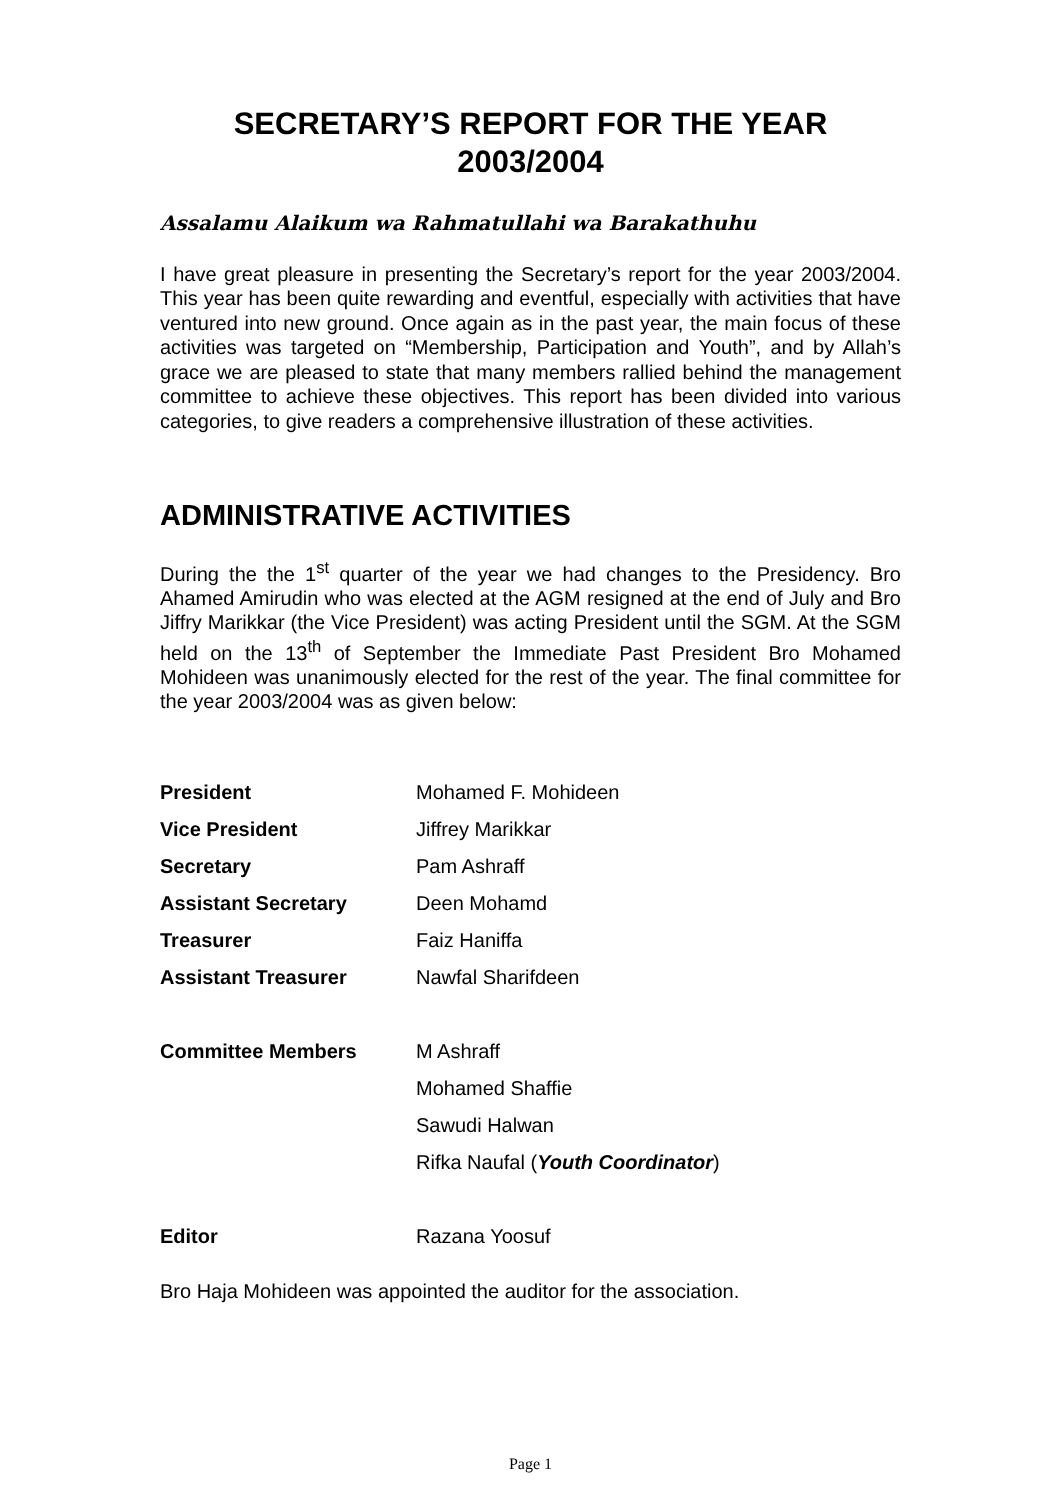SECRETARY’S REPORT FOR THE YEAR
2003/2004
Assalamu Alaikum wa Rahmatullahi wa Barakathuhu
I have great pleasure in presenting the Secretary’s report for the year 2003/2004. This year has been quite rewarding and eventful, especially with activities that have ventured into new ground. Once again as in the past year, the main focus of these activities was targeted on “Membership, Participation and Youth”, and by Allah’s grace we are pleased to state that many members rallied behind the management committee to achieve these objectives. This report has been divided into various categories, to give readers a comprehensive illustration of these activities.
ADMINISTRATIVE ACTIVITIES
During the the 1<sup>st</sup> quarter of the year we had changes to the Presidency. Bro Ahamed Amirudin who was elected at the AGM resigned at the end of July and Bro Jiffry Marikkar (the Vice President) was acting President until the SGM. At the SGM held on the 13<sup>th</sup> of September the Immediate Past President Bro Mohamed Mohideen was unanimously elected for the rest of the year. The final committee for the year 2003/2004 was as given below:
| President | Mohamed F. Mohideen |
| Vice President | Jiffrey Marikkar |
| Secretary | Pam Ashraff |
| Assistant Secretary | Deen Mohamd |
| Treasurer | Faiz Haniffa |
| Assistant Treasurer | Nawfal Sharifdeen |
| Committee Members | M Ashraff |
| | Mohamed Shaffie |
| | Sawudi Halwan |
| | Rifka Naufal ( Youth Coordinator ) |
| Editor | Razana Yoosuf |
Bro Haja Mohideen was appointed the auditor for the association.
Page 1